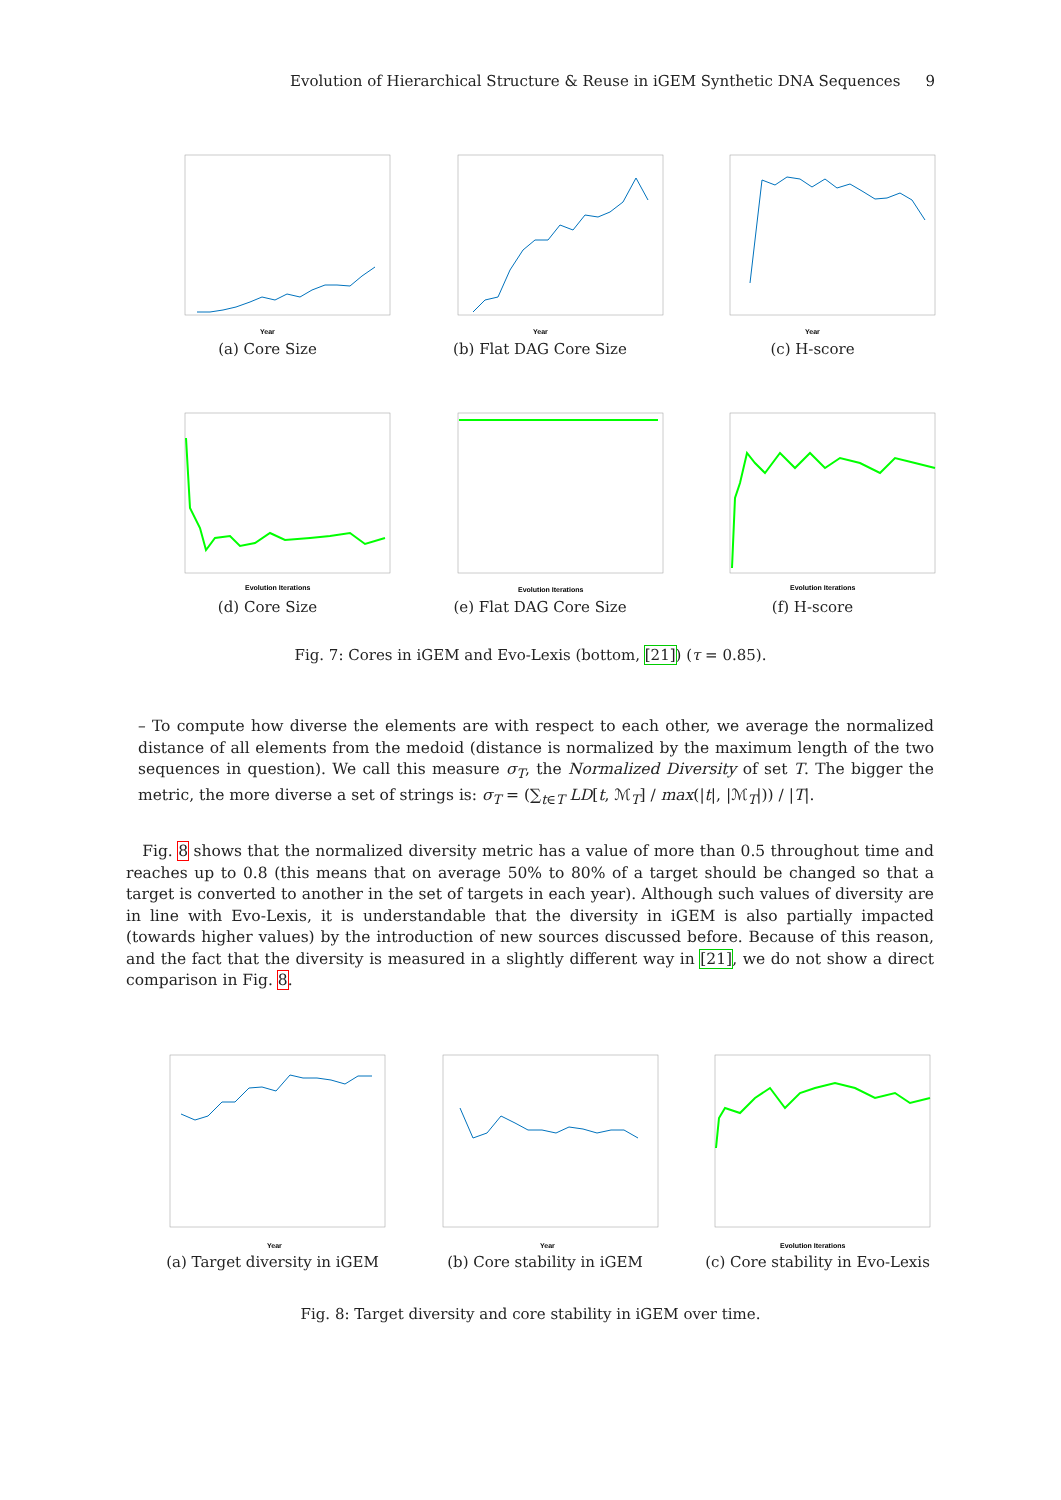Evolution of Hierarchical Structure & Reuse in iGEM Synthetic DNA Sequences 9
Year
(a) Core Size
Year
(b) Flat DAG Core Size
Year
(c) H-score
Evolution Iterations
(d) Core Size
Evolution Iterations
(e) Flat DAG Core Size
Evolution Iterations
(f) H-score
Fig. 7: Cores in iGEM and Evo-Lexis (bottom, [21]) (τ = 0.85).
– To compute how diverse the elements are with respect to each other, we average the normalized distance of all elements from the medoid (distance is normalized by the maximum length of the two sequences in question). We call this measure σ<sub>T</sub>, the Normalized Diversity of set T. The bigger the metric, the more diverse a set of strings is: σ<sub>T</sub> = (∑<sub>t∈T</sub> LD[t, ℳ<sub>T</sub>] / max(|t|, |ℳ<sub>T</sub>|)) / |T|.
Fig. 8 shows that the normalized diversity metric has a value of more than 0.5 throughout time and reaches up to 0.8 (this means that on average 50% to 80% of a target should be changed so that a target is converted to another in the set of targets in each year). Although such values of diversity are in line with Evo-Lexis, it is understandable that the diversity in iGEM is also partially impacted (towards higher values) by the introduction of new sources discussed before. Because of this reason, and the fact that the diversity is measured in a slightly different way in [21], we do not show a direct comparison in Fig. 8.
Year
(a) Target diversity in iGEM
Year
(b) Core stability in iGEM
Evolution Iterations
(c) Core stability in Evo-Lexis
Fig. 8: Target diversity and core stability in iGEM over time.